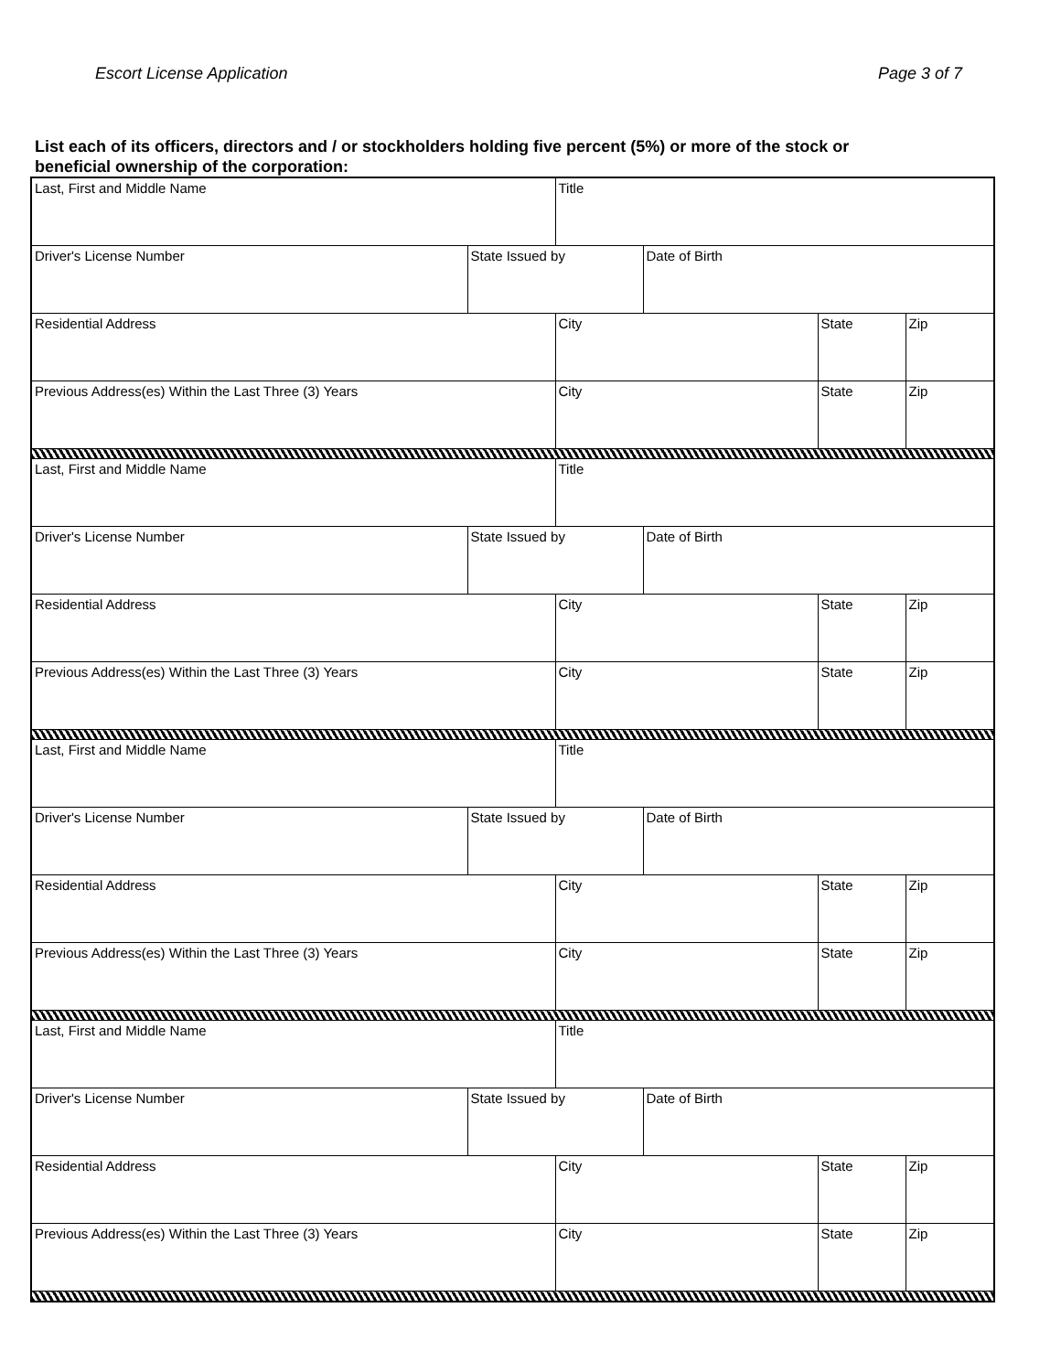Escort License Application Page 3 of 7
List each of its officers, directors and / or stockholders holding five percent (5%) or more of the stock or beneficial ownership of the corporation:
| Last, First and Middle Name | | Title | | | |
| Driver's License Number | State Issued by | | Date of Birth | | |
| Residential Address | | City | | State | Zip |
| Previous Address(es) Within the Last Three (3) Years | | City | | State | Zip |
| Last, First and Middle Name | | Title | | | |
| Driver's License Number | State Issued by | | Date of Birth | | |
| Residential Address | | City | | State | Zip |
| Previous Address(es) Within the Last Three (3) Years | | City | | State | Zip |
| Last, First and Middle Name | | Title | | | |
| Driver's License Number | State Issued by | | Date of Birth | | |
| Residential Address | | City | | State | Zip |
| Previous Address(es) Within the Last Three (3) Years | | City | | State | Zip |
| Last, First and Middle Name | | Title | | | |
| Driver's License Number | State Issued by | | Date of Birth | | |
| Residential Address | | City | | State | Zip |
| Previous Address(es) Within the Last Three (3) Years | | City | | State | Zip |